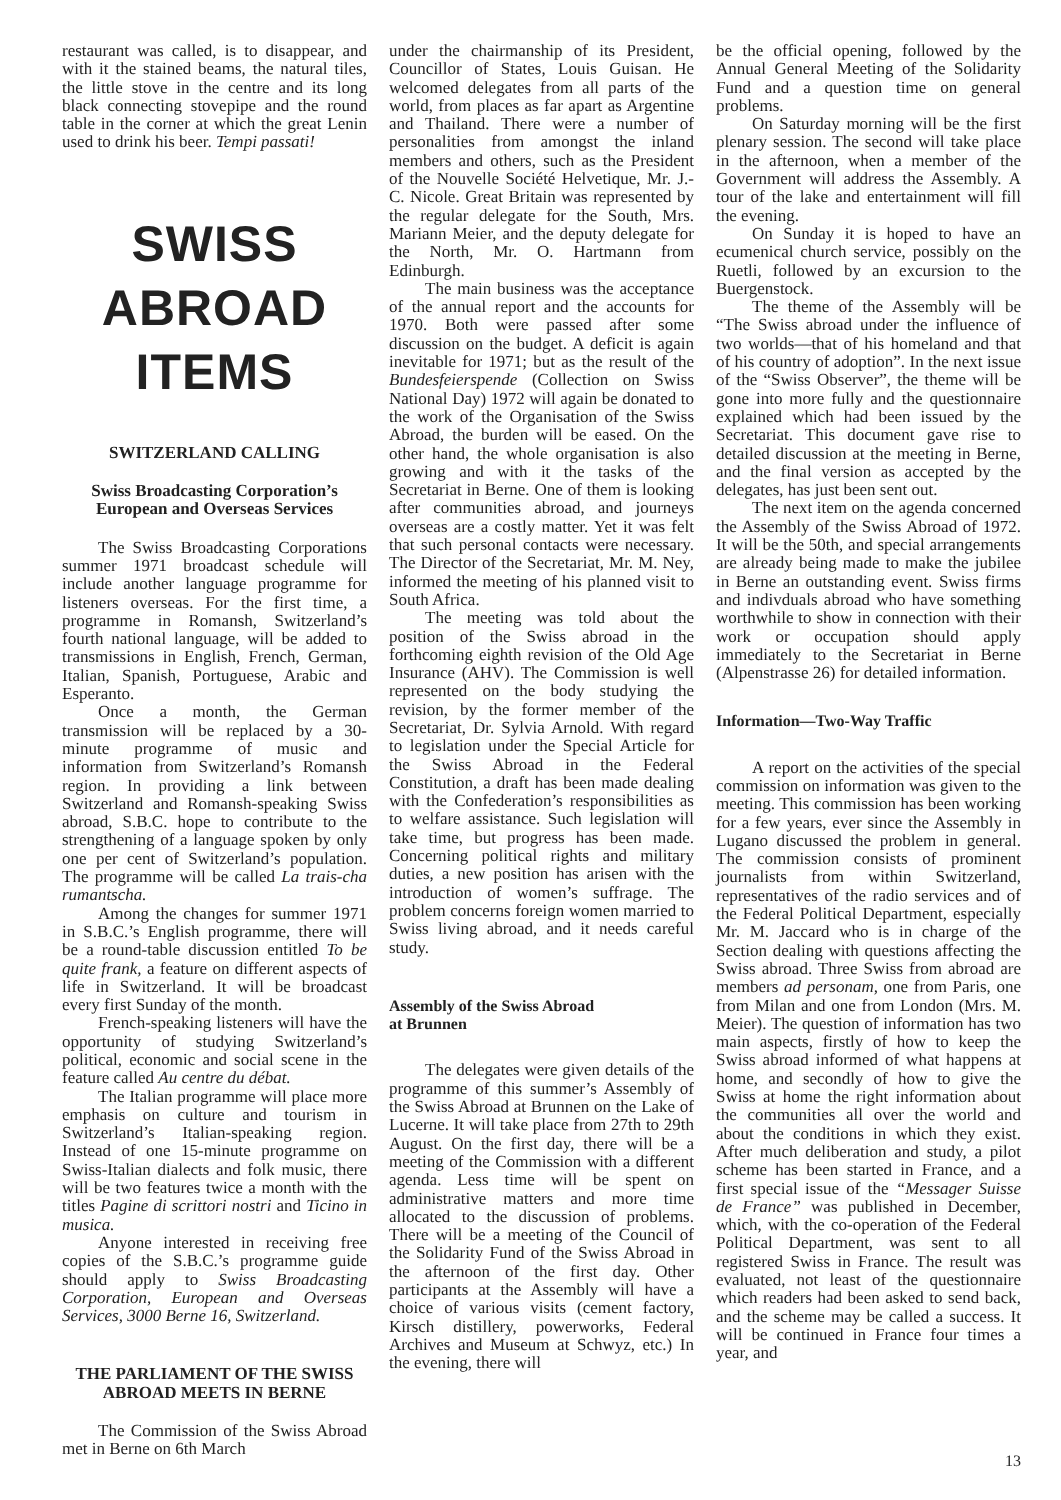restaurant was called, is to disappear, and with it the stained beams, the natural tiles, the little stove in the centre and its long black connecting stovepipe and the round table in the corner at which the great Lenin used to drink his beer. Tempi passati!
SWISS ABROAD ITEMS
SWITZERLAND CALLING
Swiss Broadcasting Corporation’s
European and Overseas Services
The Swiss Broadcasting Corporations summer 1971 broadcast schedule will include another language programme for listeners overseas. For the first time, a programme in Romansh, Switzerland’s fourth national language, will be added to transmissions in English, French, German, Italian, Spanish, Portuguese, Arabic and Esperanto.
Once a month, the German transmission will be replaced by a 30-minute programme of music and information from Switzerland’s Romansh region. In providing a link between Switzerland and Romansh-speaking Swiss abroad, S.B.C. hope to contribute to the strengthening of a language spoken by only one per cent of Switzerland’s population. The programme will be called La trais-cha rumantscha.
Among the changes for summer 1971 in S.B.C.’s English programme, there will be a round-table discussion entitled To be quite frank, a feature on different aspects of life in Switzerland. It will be broadcast every first Sunday of the month.
French-speaking listeners will have the opportunity of studying Switzerland’s political, economic and social scene in the feature called Au centre du débat.
The Italian programme will place more emphasis on culture and tourism in Switzerland’s Italian-speaking region. Instead of one 15-minute programme on Swiss-Italian dialects and folk music, there will be two features twice a month with the titles Pagine di scrittori nostri and Ticino in musica.
Anyone interested in receiving free copies of the S.B.C.’s programme guide should apply to Swiss Broadcasting Corporation, European and Overseas Services, 3000 Berne 16, Switzerland.
THE PARLIAMENT OF THE SWISS ABROAD MEETS IN BERNE
The Commission of the Swiss Abroad met in Berne on 6th March
under the chairmanship of its President, Councillor of States, Louis Guisan. He welcomed delegates from all parts of the world, from places as far apart as Argentine and Thailand. There were a number of personalities from amongst the inland members and others, such as the President of the Nouvelle Société Helvetique, Mr. J.-C. Nicole. Great Britain was represented by the regular delegate for the South, Mrs. Mariann Meier, and the deputy delegate for the North, Mr. O. Hartmann from Edinburgh.
The main business was the acceptance of the annual report and the accounts for 1970. Both were passed after some discussion on the budget. A deficit is again inevitable for 1971; but as the result of the Bundesfeierspende (Collection on Swiss National Day) 1972 will again be donated to the work of the Organisation of the Swiss Abroad, the burden will be eased. On the other hand, the whole organisation is also growing and with it the tasks of the Secretariat in Berne. One of them is looking after communities abroad, and journeys overseas are a costly matter. Yet it was felt that such personal contacts were necessary. The Director of the Secretariat, Mr. M. Ney, informed the meeting of his planned visit to South Africa.
The meeting was told about the position of the Swiss abroad in the forthcoming eighth revision of the Old Age Insurance (AHV). The Commission is well represented on the body studying the revision, by the former member of the Secretariat, Dr. Sylvia Arnold. With regard to legislation under the Special Article for the Swiss Abroad in the Federal Constitution, a draft has been made dealing with the Confederation’s responsibilities as to welfare assistance. Such legislation will take time, but progress has been made. Concerning political rights and military duties, a new position has arisen with the introduction of women’s suffrage. The problem concerns foreign women married to Swiss living abroad, and it needs careful study.
Assembly of the Swiss Abroad
at Brunnen
The delegates were given details of the programme of this summer’s Assembly of the Swiss Abroad at Brunnen on the Lake of Lucerne. It will take place from 27th to 29th August. On the first day, there will be a meeting of the Commission with a different agenda. Less time will be spent on administrative matters and more time allocated to the discussion of problems. There will be a meeting of the Council of the Solidarity Fund of the Swiss Abroad in the afternoon of the first day. Other participants at the Assembly will have a choice of various visits (cement factory, Kirsch distillery, powerworks, Federal Archives and Museum at Schwyz, etc.) In the evening, there will
be the official opening, followed by the Annual General Meeting of the Solidarity Fund and a question time on general problems.
On Saturday morning will be the first plenary session. The second will take place in the afternoon, when a member of the Government will address the Assembly. A tour of the lake and entertainment will fill the evening.
On Sunday it is hoped to have an ecumenical church service, possibly on the Ruetli, followed by an excursion to the Buergenstock.
The theme of the Assembly will be “The Swiss abroad under the influence of two worlds—that of his homeland and that of his country of adoption”. In the next issue of the “Swiss Observer”, the theme will be gone into more fully and the questionnaire explained which had been issued by the Secretariat. This document gave rise to detailed discussion at the meeting in Berne, and the final version as accepted by the delegates, has just been sent out.
The next item on the agenda concerned the Assembly of the Swiss Abroad of 1972. It will be the 50th, and special arrangements are already being made to make the jubilee in Berne an outstanding event. Swiss firms and indivduals abroad who have something worthwhile to show in connection with their work or occupation should apply immediately to the Secretariat in Berne (Alpenstrasse 26) for detailed information.
Information—Two-Way Traffic
A report on the activities of the special commission on information was given to the meeting. This commission has been working for a few years, ever since the Assembly in Lugano discussed the problem in general. The commission consists of prominent journalists from within Switzerland, representatives of the radio services and of the Federal Political Department, especially Mr. M. Jaccard who is in charge of the Section dealing with questions affecting the Swiss abroad. Three Swiss from abroad are members ad personam, one from Paris, one from Milan and one from London (Mrs. M. Meier). The question of information has two main aspects, firstly of how to keep the Swiss abroad informed of what happens at home, and secondly of how to give the Swiss at home the right information about the communities all over the world and about the conditions in which they exist. After much deliberation and study, a pilot scheme has been started in France, and a first special issue of the “Messager Suisse de France” was published in December, which, with the co-operation of the Federal Political Department, was sent to all registered Swiss in France. The result was evaluated, not least of the questionnaire which readers had been asked to send back, and the scheme may be called a success. It will be continued in France four times a year, and
13